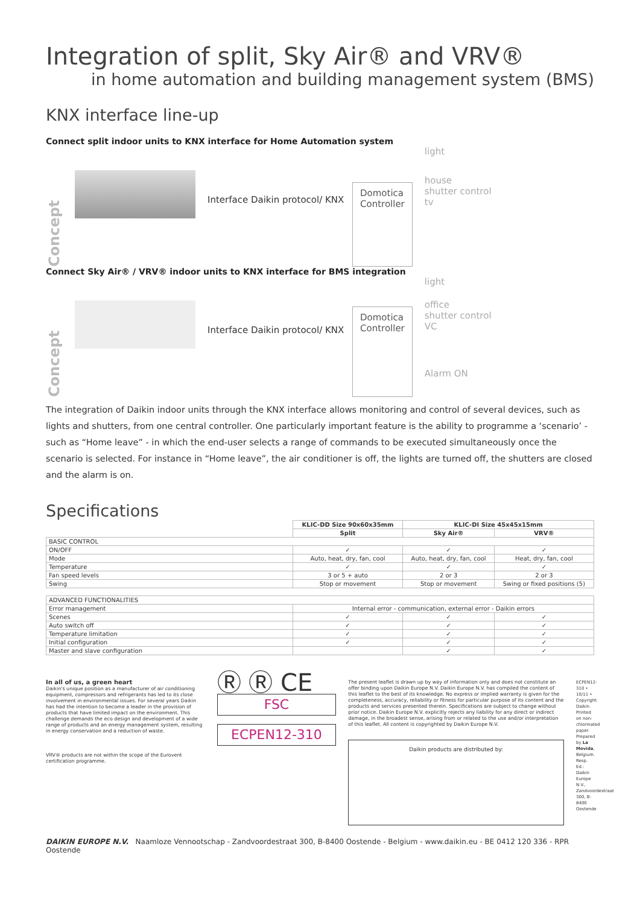Integration of split, Sky Air® and VRV®
in home automation and building management system (BMS)
KNX interface line-up
Connect split indoor units to KNX interface for Home Automation system
Concept
Interface Daikin protocol/ KNX
Domotica
Controller
light
house
shutter control
tv
Connect Sky Air® / VRV® indoor units to KNX interface for BMS integration
Concept
Interface Daikin protocol/ KNX
Domotica
Controller
light
office
shutter control
VC
Alarm ON
The integration of Daikin indoor units through the KNX interface allows monitoring and control of several devices, such as lights and shutters, from one central controller. One particularly important feature is the ability to programme a ‘scenario’ - such as “Home leave” - in which the end-user selects a range of commands to be executed simultaneously once the scenario is selected. For instance in “Home leave”, the air conditioner is off, the lights are turned off, the shutters are closed and the alarm is on.
Specifications
| | KLIC-DD Size 90x60x35mm | KLIC-DI Size 45x45x15mm | |
| | Split | Sky Air® | VRV® |
| BASIC CONTROL | | | |
| ON/OFF | ✓ | ✓ | ✓ |
| Mode | Auto, heat, dry, fan, cool | Auto, heat, dry, fan, cool | Heat, dry, fan, cool |
| Temperature | ✓ | ✓ | ✓ |
| Fan speed levels | 3 or 5 + auto | 2 or 3 | 2 or 3 |
| Swing | Stop or movement | Stop or movement | Swing or fixed positions (5) |
| ADVANCED FUNCTIONALITIES | | | |
| Error management | Internal error - communication, external error - Daikin errors | | |
| Scenes | ✓ | ✓ | ✓ |
| Auto switch off | ✓ | ✓ | ✓ |
| Temperature limitation | ✓ | ✓ | ✓ |
| Initial configuration | ✓ | ✓ | ✓ |
| Master and slave configuration | | ✓ | ✓ |
In all of us, a green heart
Daikin's unique position as a manufacturer of air conditioning equipment, compressors and refrigerants has led to its close involvement in environmental issues. For several years Daikin has had the intention to become a leader in the provision of products that have limited impact on the environment. This challenge demands the eco design and development of a wide range of products and an energy management system, resulting in energy conservation and a reduction of waste.
VRV® products are not within the scope of the Eurovent certification programme.
Ⓡ Ⓡ CE
FSC
ECPEN12-310
The present leaflet is drawn up by way of information only and does not constitute an offer binding upon Daikin Europe N.V. Daikin Europe N.V. has compiled the content of this leaflet to the best of its knowledge. No express or implied warranty is given for the completeness, accuracy, reliability or fitness for particular purpose of its content and the products and services presented therein. Specifications are subject to change without prior notice. Daikin Europe N.V. explicitly rejects any liability for any direct or indirect damage, in the broadest sense, arising from or related to the use and/or interpretation of this leaflet. All content is copyrighted by Daikin Europe N.V.
Daikin products are distributed by:
ECPEN12-310 • 10/11 • Copyright Daikin. Printed on non-chlorinated paper. Prepared by La Movida, Belgium. Resp. Ed.: Daikin Europe N.V., Zandvoordestraat 300, B-8400 Oostende
DAIKIN EUROPE N.V. Naamloze Vennootschap - Zandvoordestraat 300, B-8400 Oostende - Belgium - www.daikin.eu - BE 0412 120 336 - RPR Oostende